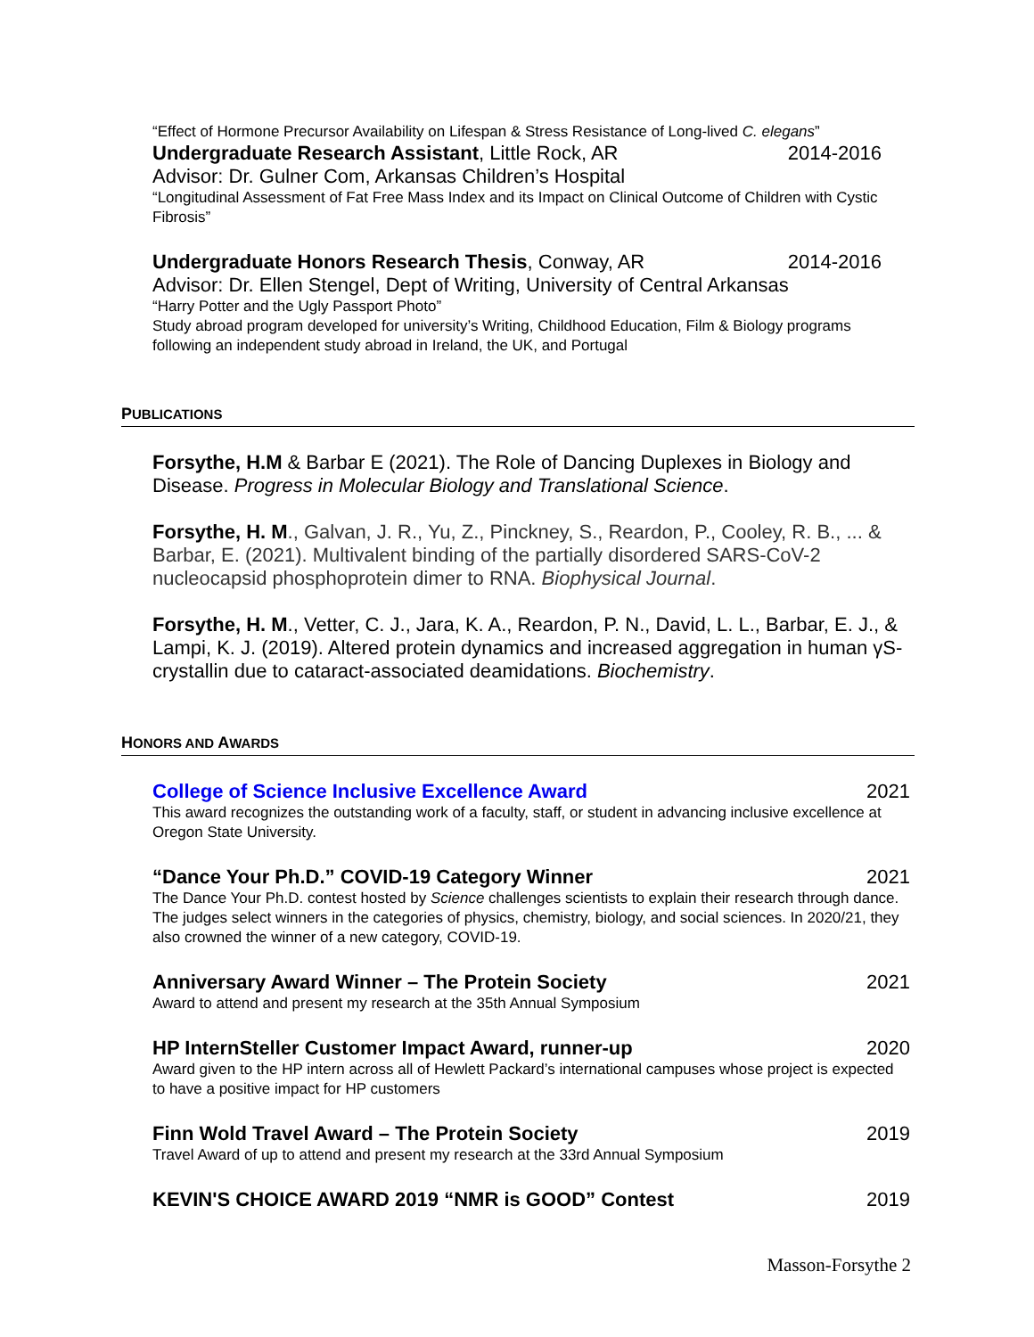“Effect of Hormone Precursor Availability on Lifespan & Stress Resistance of Long-lived C. elegans”
Undergraduate Research Assistant, Little Rock, AR 2014-2016
Advisor: Dr. Gulner Com, Arkansas Children’s Hospital
“Longitudinal Assessment of Fat Free Mass Index and its Impact on Clinical Outcome of Children with Cystic Fibrosis”
Undergraduate Honors Research Thesis, Conway, AR 2014-2016
Advisor: Dr. Ellen Stengel, Dept of Writing, University of Central Arkansas
“Harry Potter and the Ugly Passport Photo”
Study abroad program developed for university’s Writing, Childhood Education, Film & Biology programs following an independent study abroad in Ireland, the UK, and Portugal
PUBLICATIONS
Forsythe, H.M & Barbar E (2021). The Role of Dancing Duplexes in Biology and Disease. Progress in Molecular Biology and Translational Science.
Forsythe, H. M., Galvan, J. R., Yu, Z., Pinckney, S., Reardon, P., Cooley, R. B., ... & Barbar, E. (2021). Multivalent binding of the partially disordered SARS-CoV-2 nucleocapsid phosphoprotein dimer to RNA. Biophysical Journal.
Forsythe, H. M., Vetter, C. J., Jara, K. A., Reardon, P. N., David, L. L., Barbar, E. J., & Lampi, K. J. (2019). Altered protein dynamics and increased aggregation in human γS-crystallin due to cataract-associated deamidations. Biochemistry.
HONORS AND AWARDS
College of Science Inclusive Excellence Award 2021
This award recognizes the outstanding work of a faculty, staff, or student in advancing inclusive excellence at Oregon State University.
“Dance Your Ph.D.” COVID-19 Category Winner 2021
The Dance Your Ph.D. contest hosted by Science challenges scientists to explain their research through dance. The judges select winners in the categories of physics, chemistry, biology, and social sciences. In 2020/21, they also crowned the winner of a new category, COVID-19.
Anniversary Award Winner – The Protein Society 2021
Award to attend and present my research at the 35th Annual Symposium
HP InternSteller Customer Impact Award, runner-up 2020
Award given to the HP intern across all of Hewlett Packard’s international campuses whose project is expected to have a positive impact for HP customers
Finn Wold Travel Award – The Protein Society 2019
Travel Award of up to attend and present my research at the 33rd Annual Symposium
KEVIN'S CHOICE AWARD 2019 “NMR is GOOD” Contest 2019
Masson-Forsythe 2